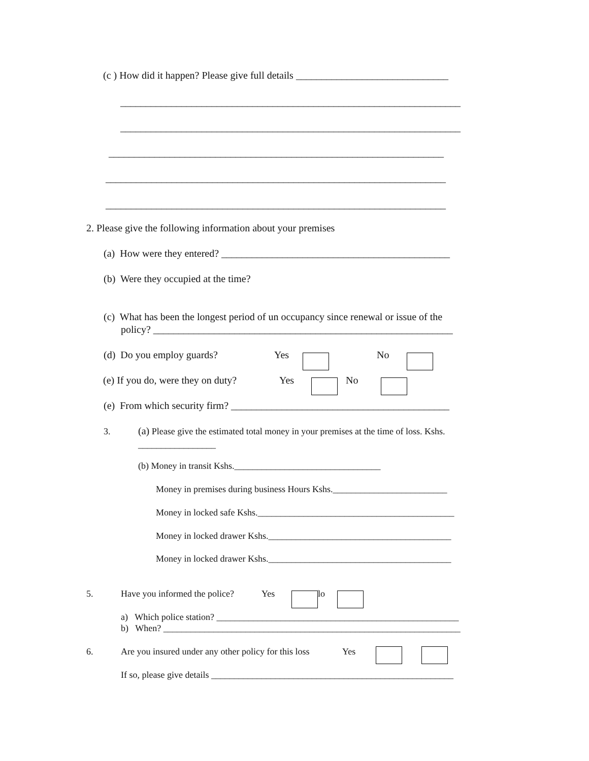(c ) How did it happen? Please give full details ______________________________
___________________________________________________________________
___________________________________________________________________
__________________________________________________________________
___________________________________________________________________
___________________________________________________________________
2. Please give the following information about your premises
(a) How were they entered? _____________________________________________
(b) Were they occupied at the time?
(c) What has been the longest period of un occupancy since renewal or issue of the
policy? ___________________________________________________________
(d) Do you employ guards?
Yes
No
(e) If you do, were they on duty?
Yes
No
(e) From which security firm? ___________________________________________
3.
(a) Please give the estimated total money in your premises at the time of loss. Kshs.
_________________
(b) Money in transit Kshs.________________________________
Money in premises during business Hours Kshs._________________________
Money in locked safe Kshs.___________________________________________
Money in locked drawer Kshs.________________________________________
Money in locked drawer Kshs.________________________________________
5.
Have you informed the police?
Yes
lo
a) Which police station? _____________________________________________________
b) When? _________________________________________________________________
6.
Are you insured under any other policy for this loss
Yes
If so, please give details _____________________________________________________